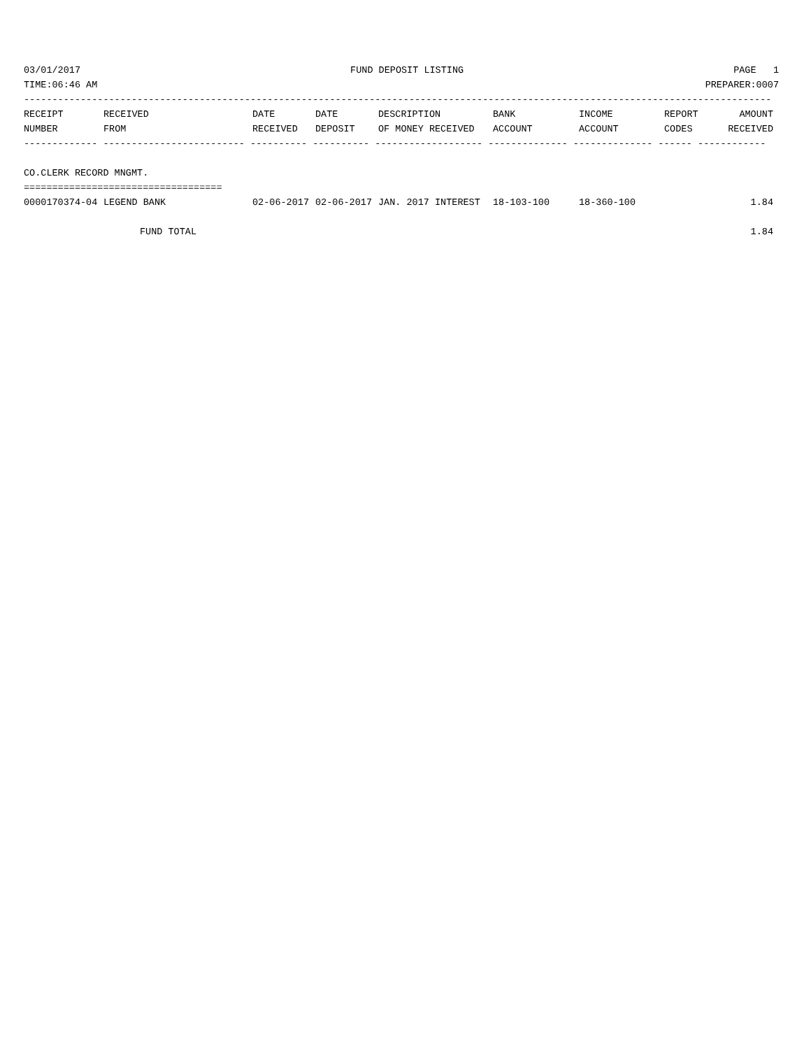03/01/2017 FUND DEPOSIT LISTING PAGE 1
TIME:06:46 AM PREPARER:0007
------------------------------------------------------------------------------------------------------------------------------------
| RECEIPT | RECEIVED | DATE | DATE | DESCRIPTION | BANK | INCOME | REPORT | AMOUNT |
| --- | --- | --- | --- | --- | --- | --- | --- | --- |
| NUMBER | FROM | RECEIVED | DEPOSIT | OF MONEY RECEIVED | ACCOUNT | ACCOUNT | CODES | RECEIVED |
| ------------- ------------------------- ---------- ---------- ------------------- -------------- -------------- ------ ------------ | | | | | | | | |
| CO.CLERK RECORD MNGMT. | | | | | | | | |
| =================================== | | | | | | | | |
| 0000170374-04 | LEGEND BANK | 02-06-2017 | 02-06-2017 | JAN. 2017 INTEREST | 18-103-100 | 18-360-100 | | 1.84 |
| | FUND TOTAL | | | | | | | 1.84 |